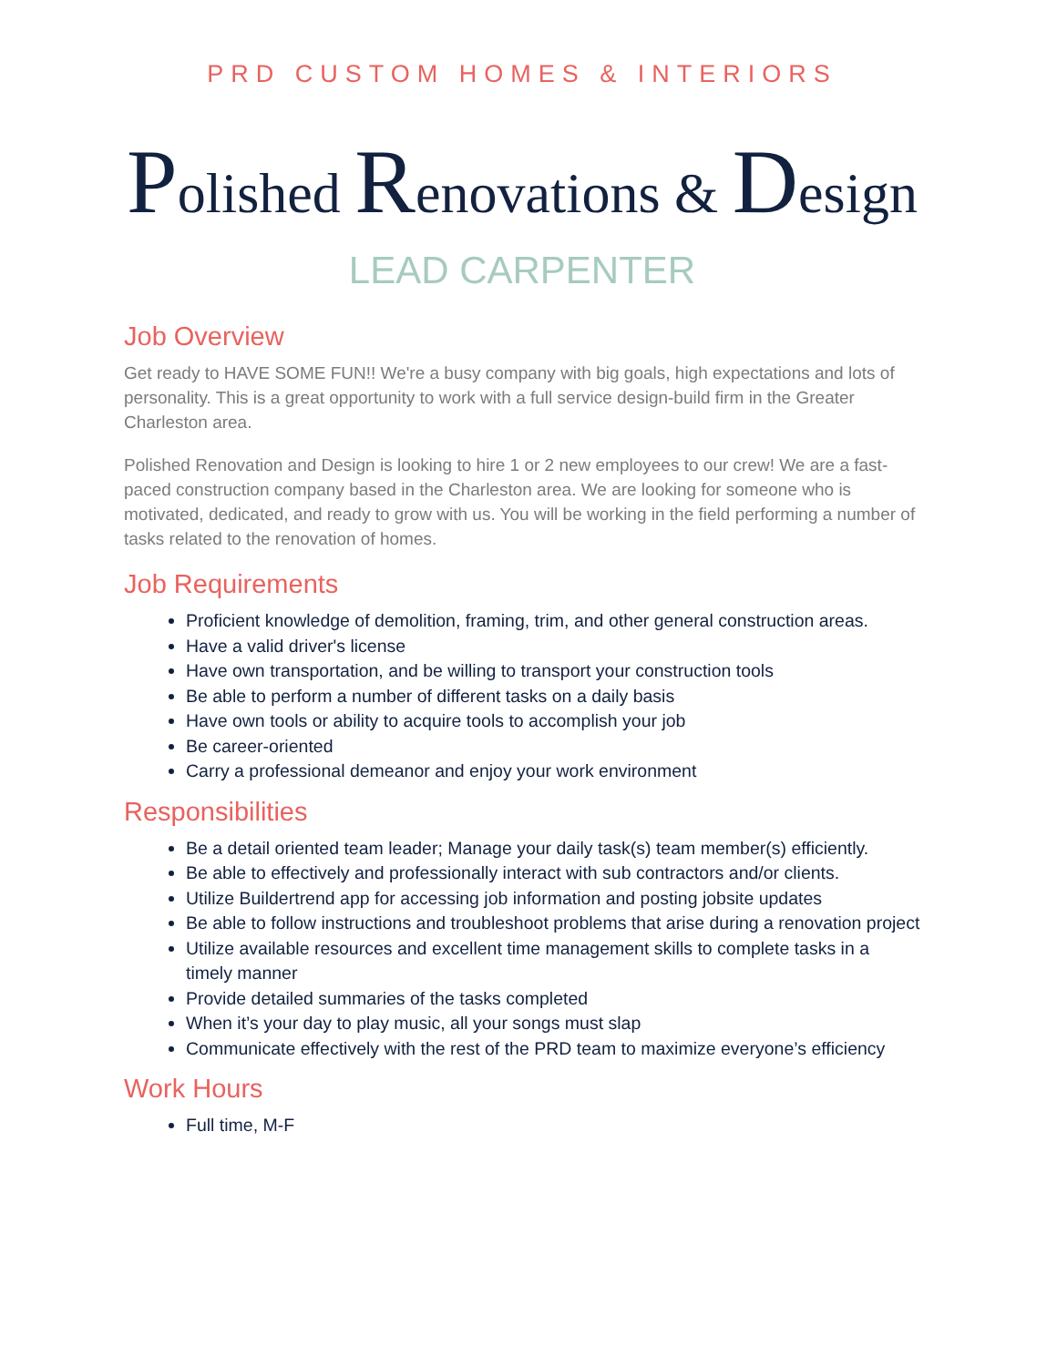PRD CUSTOM HOMES & INTERIORS
Polished Renovations & Design
LEAD CARPENTER
Job Overview
Get ready to HAVE SOME FUN!! We're a busy company with big goals, high expectations and lots of personality. This is a great opportunity to work with a full service design-build firm in the Greater Charleston area.
Polished Renovation and Design is looking to hire 1 or 2 new employees to our crew! We are a fast-paced construction company based in the Charleston area. We are looking for someone who is motivated, dedicated, and ready to grow with us. You will be working in the field performing a number of tasks related to the renovation of homes.
Job Requirements
Proficient knowledge of demolition, framing, trim, and other general construction areas.
Have a valid driver's license
Have own transportation, and be willing to transport your construction tools
Be able to perform a number of different tasks on a daily basis
Have own tools or ability to acquire tools to accomplish your job
Be career-oriented
Carry a professional demeanor and enjoy your work environment
Responsibilities
Be a detail oriented team leader; Manage your daily task(s) team member(s) efficiently.
Be able to effectively and professionally interact with sub contractors and/or clients.
Utilize Buildertrend app for accessing job information and posting jobsite updates
Be able to follow instructions and troubleshoot problems that arise during a renovation project
Utilize available resources and excellent time management skills to complete tasks in a timely manner
Provide detailed summaries of the tasks completed
When it’s your day to play music, all your songs must slap
Communicate effectively with the rest of the PRD team to maximize everyone’s efficiency
Work Hours
Full time, M-F